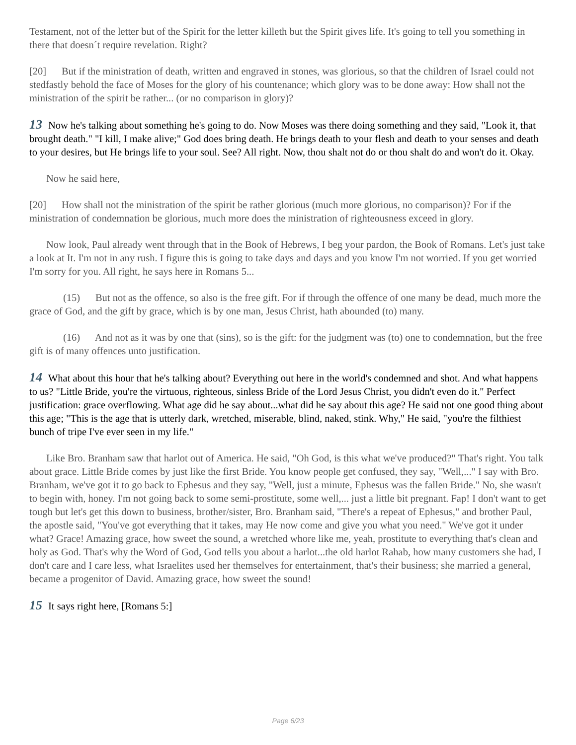Testament, not of the letter but of the Spirit for the letter killeth but the Spirit gives life. It's going to tell you something in there that doesn´t require revelation. Right?
[20] But if the ministration of death, written and engraved in stones, was glorious, so that the children of Israel could not stedfastly behold the face of Moses for the glory of his countenance; which glory was to be done away: How shall not the ministration of the spirit be rather... (or no comparison in glory)?
13 Now he's talking about something he's going to do. Now Moses was there doing something and they said, "Look it, that brought death." "I kill, I make alive;" God does bring death. He brings death to your flesh and death to your senses and death to your desires, but He brings life to your soul. See? All right. Now, thou shalt not do or thou shalt do and won't do it. Okay.
Now he said here,
[20] How shall not the ministration of the spirit be rather glorious (much more glorious, no comparison)? For if the ministration of condemnation be glorious, much more does the ministration of righteousness exceed in glory.
Now look, Paul already went through that in the Book of Hebrews, I beg your pardon, the Book of Romans. Let's just take a look at It. I'm not in any rush. I figure this is going to take days and days and you know I'm not worried. If you get worried I'm sorry for you. All right, he says here in Romans 5...
(15) But not as the offence, so also is the free gift. For if through the offence of one many be dead, much more the grace of God, and the gift by grace, which is by one man, Jesus Christ, hath abounded (to) many.
(16) And not as it was by one that (sins), so is the gift: for the judgment was (to) one to condemnation, but the free gift is of many offences unto justification.
14 What about this hour that he's talking about? Everything out here in the world's condemned and shot. And what happens to us? "Little Bride, you're the virtuous, righteous, sinless Bride of the Lord Jesus Christ, you didn't even do it." Perfect justification: grace overflowing. What age did he say about...what did he say about this age? He said not one good thing about this age; "This is the age that is utterly dark, wretched, miserable, blind, naked, stink. Why," He said, "you're the filthiest bunch of tripe I've ever seen in my life."
Like Bro. Branham saw that harlot out of America. He said, "Oh God, is this what we've produced?" That's right. You talk about grace. Little Bride comes by just like the first Bride. You know people get confused, they say, "Well,..." I say with Bro. Branham, we've got it to go back to Ephesus and they say, "Well, just a minute, Ephesus was the fallen Bride." No, she wasn't to begin with, honey. I'm not going back to some semi-prostitute, some well,... just a little bit pregnant. Fap! I don't want to get tough but let's get this down to business, brother/sister, Bro. Branham said, "There's a repeat of Ephesus," and brother Paul, the apostle said, "You've got everything that it takes, may He now come and give you what you need." We've got it under what? Grace! Amazing grace, how sweet the sound, a wretched whore like me, yeah, prostitute to everything that's clean and holy as God. That's why the Word of God, God tells you about a harlot...the old harlot Rahab, how many customers she had, I don't care and I care less, what Israelites used her themselves for entertainment, that's their business; she married a general, became a progenitor of David. Amazing grace, how sweet the sound!
15 It says right here, [Romans 5:]
Page 6/23